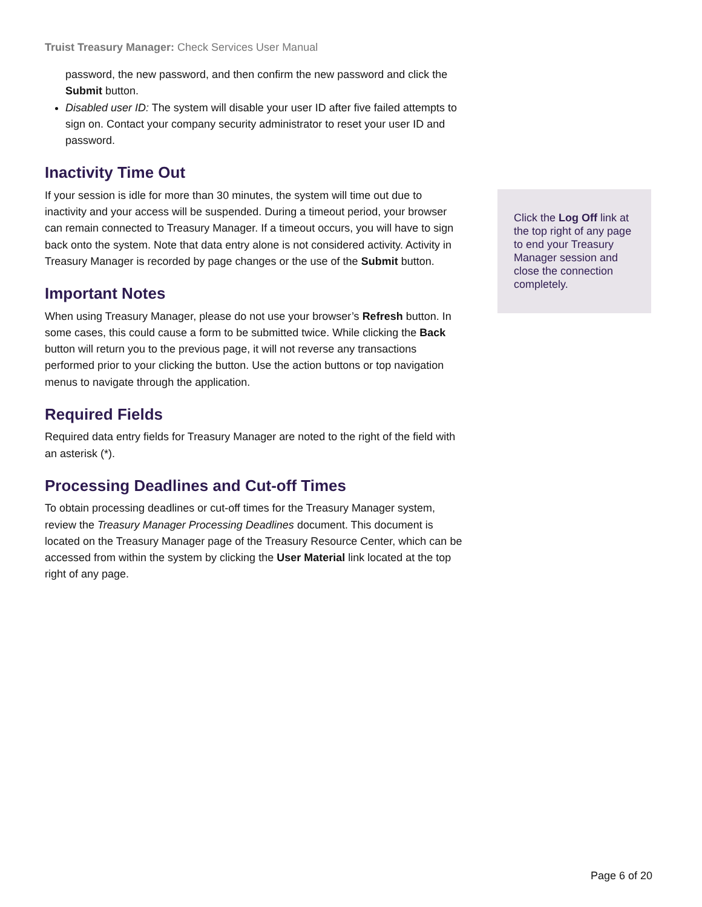Truist Treasury Manager: Check Services User Manual
password, the new password, and then confirm the new password and click the Submit button.
Disabled user ID: The system will disable your user ID after five failed attempts to sign on. Contact your company security administrator to reset your user ID and password.
Inactivity Time Out
If your session is idle for more than 30 minutes, the system will time out due to inactivity and your access will be suspended. During a timeout period, your browser can remain connected to Treasury Manager. If a timeout occurs, you will have to sign back onto the system. Note that data entry alone is not considered activity. Activity in Treasury Manager is recorded by page changes or the use of the Submit button.
Important Notes
When using Treasury Manager, please do not use your browser’s Refresh button. In some cases, this could cause a form to be submitted twice. While clicking the Back button will return you to the previous page, it will not reverse any transactions performed prior to your clicking the button. Use the action buttons or top navigation menus to navigate through the application.
Required Fields
Required data entry fields for Treasury Manager are noted to the right of the field with an asterisk (*).
Processing Deadlines and Cut-off Times
To obtain processing deadlines or cut-off times for the Treasury Manager system, review the Treasury Manager Processing Deadlines document. This document is located on the Treasury Manager page of the Treasury Resource Center, which can be accessed from within the system by clicking the User Material link located at the top right of any page.
Click the Log Off link at the top right of any page to end your Treasury Manager session and close the connection completely.
Page 6 of 20